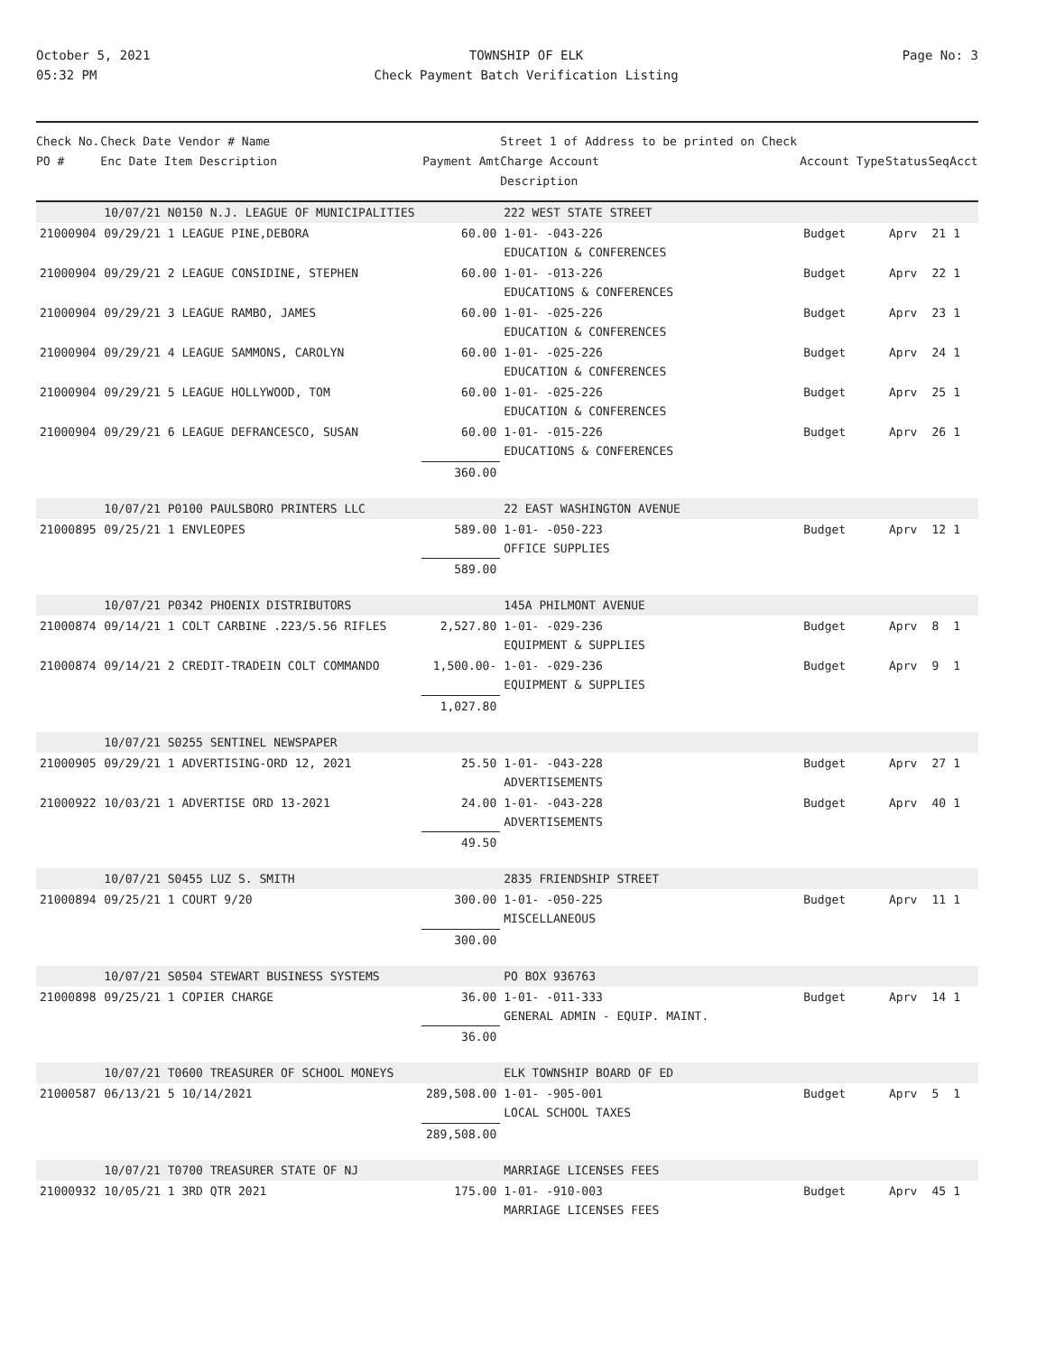October 5, 2021
05:32 PM
TOWNSHIP OF ELK
Check Payment Batch Verification Listing
Page No: 3
| Check No. PO # | Check Date Vendor # Name Enc Date Item Description | Payment Amt | Street 1 of Address to be printed on Check Charge Account Description | Account Type | Status | Seq | Acct |
| --- | --- | --- | --- | --- | --- | --- | --- |
| | 10/07/21 N0150 N.J. LEAGUE OF MUNICIPALITIES | | 222 WEST STATE STREET | | | | |
| 21000904 | 09/29/21 1 LEAGUE PINE,DEBORA | 60.00 | 1-01- -043-226 EDUCATION & CONFERENCES | Budget | Aprv | 21 | 1 |
| 21000904 | 09/29/21 2 LEAGUE CONSIDINE, STEPHEN | 60.00 | 1-01- -013-226 EDUCATIONS & CONFERENCES | Budget | Aprv | 22 | 1 |
| 21000904 | 09/29/21 3 LEAGUE RAMBO, JAMES | 60.00 | 1-01- -025-226 EDUCATION & CONFERENCES | Budget | Aprv | 23 | 1 |
| 21000904 | 09/29/21 4 LEAGUE SAMMONS, CAROLYN | 60.00 | 1-01- -025-226 EDUCATION & CONFERENCES | Budget | Aprv | 24 | 1 |
| 21000904 | 09/29/21 5 LEAGUE HOLLYWOOD, TOM | 60.00 | 1-01- -025-226 EDUCATION & CONFERENCES | Budget | Aprv | 25 | 1 |
| 21000904 | 09/29/21 6 LEAGUE DEFRANCESCO, SUSAN | 60.00 | 1-01- -015-226 EDUCATIONS & CONFERENCES | Budget | Aprv | 26 | 1 |
| | | 360.00 | | | | | |
| | 10/07/21 P0100 PAULSBORO PRINTERS LLC | | 22 EAST WASHINGTON AVENUE | | | | |
| 21000895 | 09/25/21 1 ENVLEOPES | 589.00 | 1-01- -050-223 OFFICE SUPPLIES | Budget | Aprv | 12 | 1 |
| | | 589.00 | | | | | |
| | 10/07/21 P0342 PHOENIX DISTRIBUTORS | | 145A PHILMONT AVENUE | | | | |
| 21000874 | 09/14/21 1 COLT CARBINE .223/5.56 RIFLES | 2,527.80 | 1-01- -029-236 EQUIPMENT & SUPPLIES | Budget | Aprv | 8 | 1 |
| 21000874 | 09/14/21 2 CREDIT-TRADEIN COLT COMMANDO | 1,500.00- | 1-01- -029-236 EQUIPMENT & SUPPLIES | Budget | Aprv | 9 | 1 |
| | | 1,027.80 | | | | | |
| | 10/07/21 S0255 SENTINEL NEWSPAPER | | | | | | |
| 21000905 | 09/29/21 1 ADVERTISING-ORD 12, 2021 | 25.50 | 1-01- -043-228 ADVERTISEMENTS | Budget | Aprv | 27 | 1 |
| 21000922 | 10/03/21 1 ADVERTISE ORD 13-2021 | 24.00 | 1-01- -043-228 ADVERTISEMENTS | Budget | Aprv | 40 | 1 |
| | | 49.50 | | | | | |
| | 10/07/21 S0455 LUZ S. SMITH | | 2835 FRIENDSHIP STREET | | | | |
| 21000894 | 09/25/21 1 COURT 9/20 | 300.00 | 1-01- -050-225 MISCELLANEOUS | Budget | Aprv | 11 | 1 |
| | | 300.00 | | | | | |
| | 10/07/21 S0504 STEWART BUSINESS SYSTEMS | | PO BOX 936763 | | | | |
| 21000898 | 09/25/21 1 COPIER CHARGE | 36.00 | 1-01- -011-333 GENERAL ADMIN - EQUIP. MAINT. | Budget | Aprv | 14 | 1 |
| | | 36.00 | | | | | |
| | 10/07/21 T0600 TREASURER OF SCHOOL MONEYS | | ELK TOWNSHIP BOARD OF ED | | | | |
| 21000587 | 06/13/21 5 10/14/2021 | 289,508.00 | 1-01- -905-001 LOCAL SCHOOL TAXES | Budget | Aprv | 5 | 1 |
| | | 289,508.00 | | | | | |
| | 10/07/21 T0700 TREASURER STATE OF NJ | | MARRIAGE LICENSES FEES | | | | |
| 21000932 | 10/05/21 1 3RD QTR 2021 | 175.00 | 1-01- -910-003 MARRIAGE LICENSES FEES | Budget | Aprv | 45 | 1 |